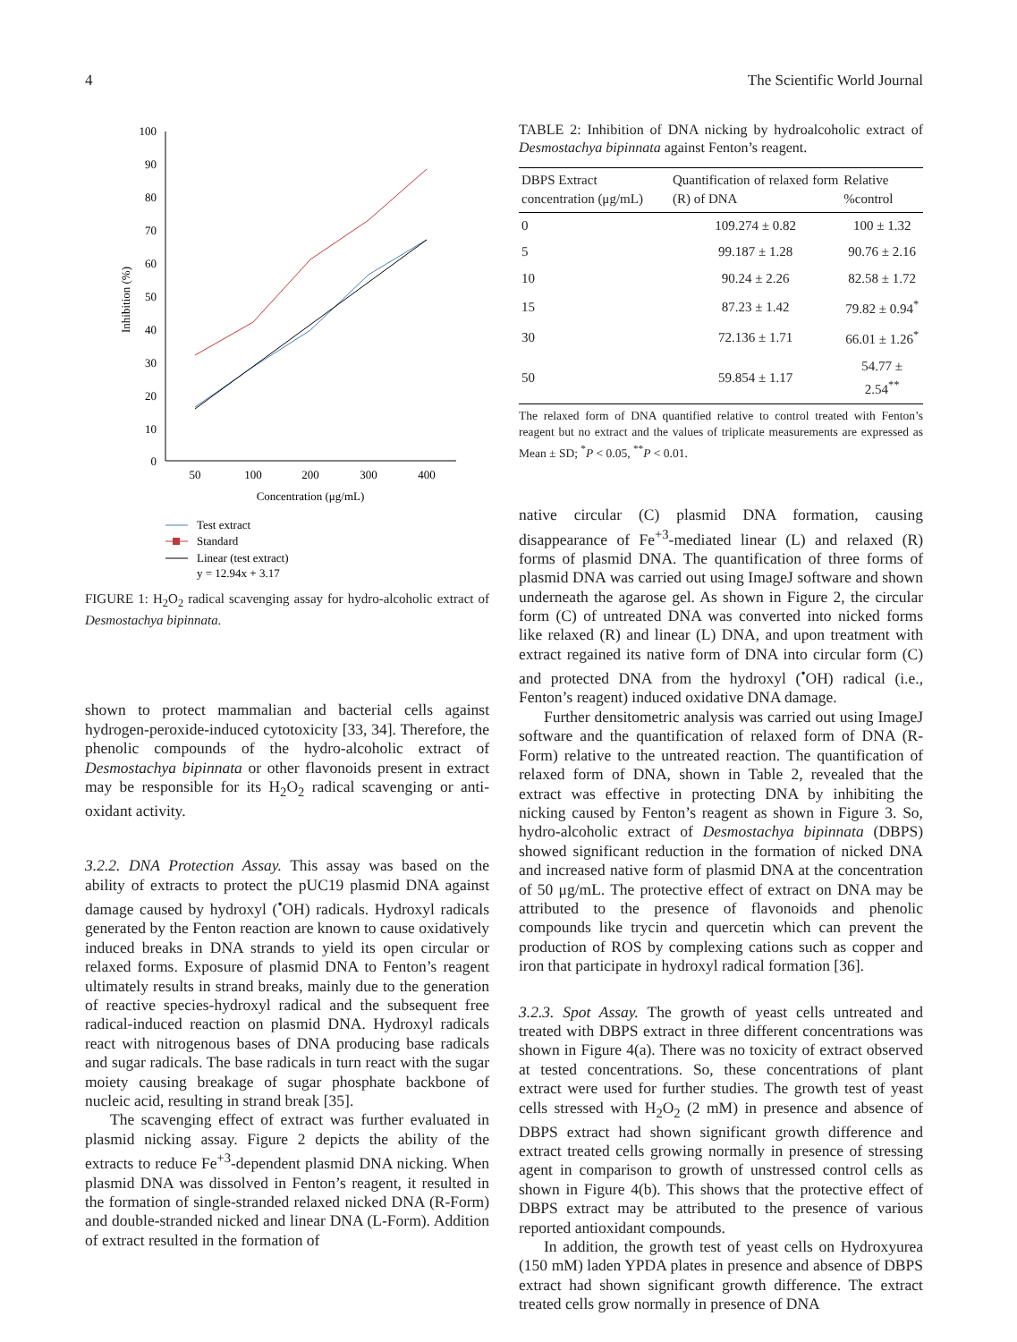4 The Scientific World Journal
100
90
80
70
60
50
40
30
20
10
0
50
100
200
300
400
Concentration (μg/mL)
Inhibition (%)
Test extract
Standard
Linear (test extract)
y = 12.94x + 3.17
FIGURE 1: H<sub>2</sub>O<sub>2</sub> radical scavenging assay for hydro-alcoholic extract of Desmostachya bipinnata.
shown to protect mammalian and bacterial cells against hydrogen-peroxide-induced cytotoxicity [33, 34]. Therefore, the phenolic compounds of the hydro-alcoholic extract of Desmostachya bipinnata or other flavonoids present in extract may be responsible for its H<sub>2</sub>O<sub>2</sub> radical scavenging or anti-oxidant activity.
3.2.2. DNA Protection Assay. This assay was based on the ability of extracts to protect the pUC19 plasmid DNA against damage caused by hydroxyl (<sup>•</sup>OH) radicals. Hydroxyl radicals generated by the Fenton reaction are known to cause oxidatively induced breaks in DNA strands to yield its open circular or relaxed forms. Exposure of plasmid DNA to Fenton’s reagent ultimately results in strand breaks, mainly due to the generation of reactive species-hydroxyl radical and the subsequent free radical-induced reaction on plasmid DNA. Hydroxyl radicals react with nitrogenous bases of DNA producing base radicals and sugar radicals. The base radicals in turn react with the sugar moiety causing breakage of sugar phosphate backbone of nucleic acid, resulting in strand break [35].
The scavenging effect of extract was further evaluated in plasmid nicking assay. Figure 2 depicts the ability of the extracts to reduce Fe<sup>+3</sup>-dependent plasmid DNA nicking. When plasmid DNA was dissolved in Fenton’s reagent, it resulted in the formation of single-stranded relaxed nicked DNA (R-Form) and double-stranded nicked and linear DNA (L-Form). Addition of extract resulted in the formation of
TABLE 2: Inhibition of DNA nicking by hydroalcoholic extract of Desmostachya bipinnata against Fenton’s reagent.
| DBPS Extract concentration (μg/mL) | Quantification of relaxed form (R) of DNA | Relative %control |
| --- | --- | --- |
| 0 | 109.274 ± 0.82 | 100 ± 1.32 |
| 5 | 99.187 ± 1.28 | 90.76 ± 2.16 |
| 10 | 90.24 ± 2.26 | 82.58 ± 1.72 |
| 15 | 87.23 ± 1.42 | 79.82 ± 0.94<sup>*</sup> |
| 30 | 72.136 ± 1.71 | 66.01 ± 1.26<sup>*</sup> |
| 50 | 59.854 ± 1.17 | 54.77 ± 2.54<sup>**</sup> |
The relaxed form of DNA quantified relative to control treated with Fenton’s reagent but no extract and the values of triplicate measurements are expressed as Mean ± SD; <sup>*</sup>P < 0.05, <sup>**</sup>P < 0.01.
native circular (C) plasmid DNA formation, causing disappearance of Fe<sup>+3</sup>-mediated linear (L) and relaxed (R) forms of plasmid DNA. The quantification of three forms of plasmid DNA was carried out using ImageJ software and shown underneath the agarose gel. As shown in Figure 2, the circular form (C) of untreated DNA was converted into nicked forms like relaxed (R) and linear (L) DNA, and upon treatment with extract regained its native form of DNA into circular form (C) and protected DNA from the hydroxyl (<sup>•</sup>OH) radical (i.e., Fenton’s reagent) induced oxidative DNA damage.
Further densitometric analysis was carried out using ImageJ software and the quantification of relaxed form of DNA (R-Form) relative to the untreated reaction. The quantification of relaxed form of DNA, shown in Table 2, revealed that the extract was effective in protecting DNA by inhibiting the nicking caused by Fenton’s reagent as shown in Figure 3. So, hydro-alcoholic extract of Desmostachya bipinnata (DBPS) showed significant reduction in the formation of nicked DNA and increased native form of plasmid DNA at the concentration of 50 μg/mL. The protective effect of extract on DNA may be attributed to the presence of flavonoids and phenolic compounds like trycin and quercetin which can prevent the production of ROS by complexing cations such as copper and iron that participate in hydroxyl radical formation [36].
3.2.3. Spot Assay. The growth of yeast cells untreated and treated with DBPS extract in three different concentrations was shown in Figure 4(a). There was no toxicity of extract observed at tested concentrations. So, these concentrations of plant extract were used for further studies. The growth test of yeast cells stressed with H<sub>2</sub>O<sub>2</sub> (2 mM) in presence and absence of DBPS extract had shown significant growth difference and extract treated cells growing normally in presence of stressing agent in comparison to growth of unstressed control cells as shown in Figure 4(b). This shows that the protective effect of DBPS extract may be attributed to the presence of various reported antioxidant compounds.
In addition, the growth test of yeast cells on Hydroxyurea (150 mM) laden YPDA plates in presence and absence of DBPS extract had shown significant growth difference. The extract treated cells grow normally in presence of DNA